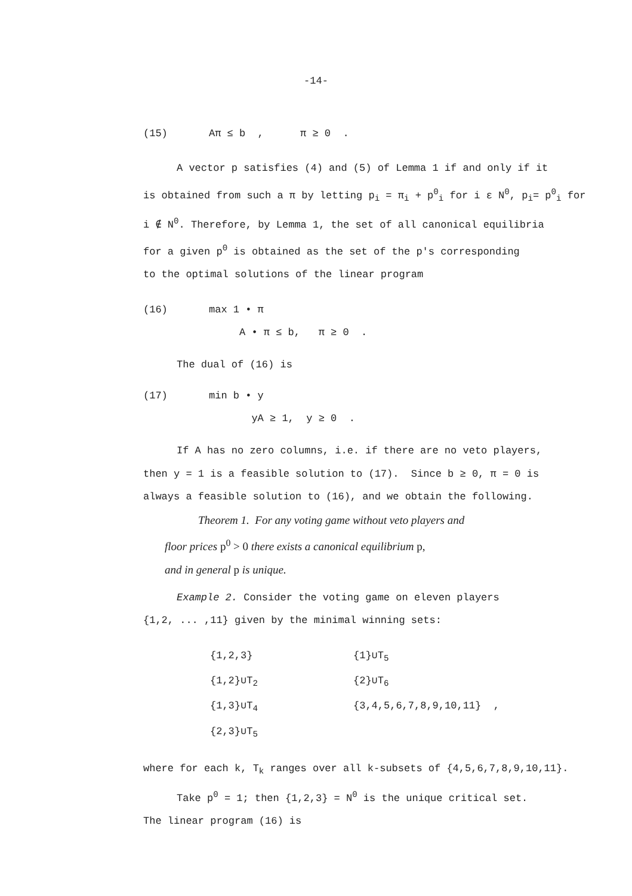-14-
(15) Aπ ≤ b , π ≥ 0 .
A vector p satisfies (4) and (5) of Lemma 1 if and only if it
is obtained from such a π by letting p<sub>i</sub> = π<sub>i</sub> + p<sup>0</sup><sub>i</sub> for i ε N<sup>0</sup>, p<sub>i</sub>= p<sup>0</sup><sub>i</sub> for
i ∉ N<sup>0</sup>. Therefore, by Lemma 1, the set of all canonical equilibria
for a given p<sup>0</sup> is obtained as the set of the p's corresponding
to the optimal solutions of the linear program
(16) max 1 • π
A • π ≤ b, π ≥ 0 .
The dual of (16) is
(17) min b • y
yA ≥ 1, y ≥ 0 .
If A has no zero columns, i.e. if there are no veto players,
then y = 1 is a feasible solution to (17). Since b ≥ 0, π = 0 is
always a feasible solution to (16), and we obtain the following.
Theorem 1. For any voting game without veto players and
floor prices p<sup>0</sup> > 0 there exists a canonical equilibrium p,
and in general p is unique.
Example 2. Consider the voting game on eleven players
{1,2, ... ,11} given by the minimal winning sets:
{1,2,3} {1}∪T<sub>5</sub> {1,2}∪T<sub>2</sub> {2}∪T<sub>6</sub> {1,3}∪T<sub>4</sub> {3,4,5,6,7,8,9,10,11} , {2,3}∪T<sub>5</sub>
where for each k, T<sub>k</sub> ranges over all k-subsets of {4,5,6,7,8,9,10,11}.
Take p<sup>0</sup> = 1; then {1,2,3} = N<sup>0</sup> is the unique critical set.
The linear program (16) is